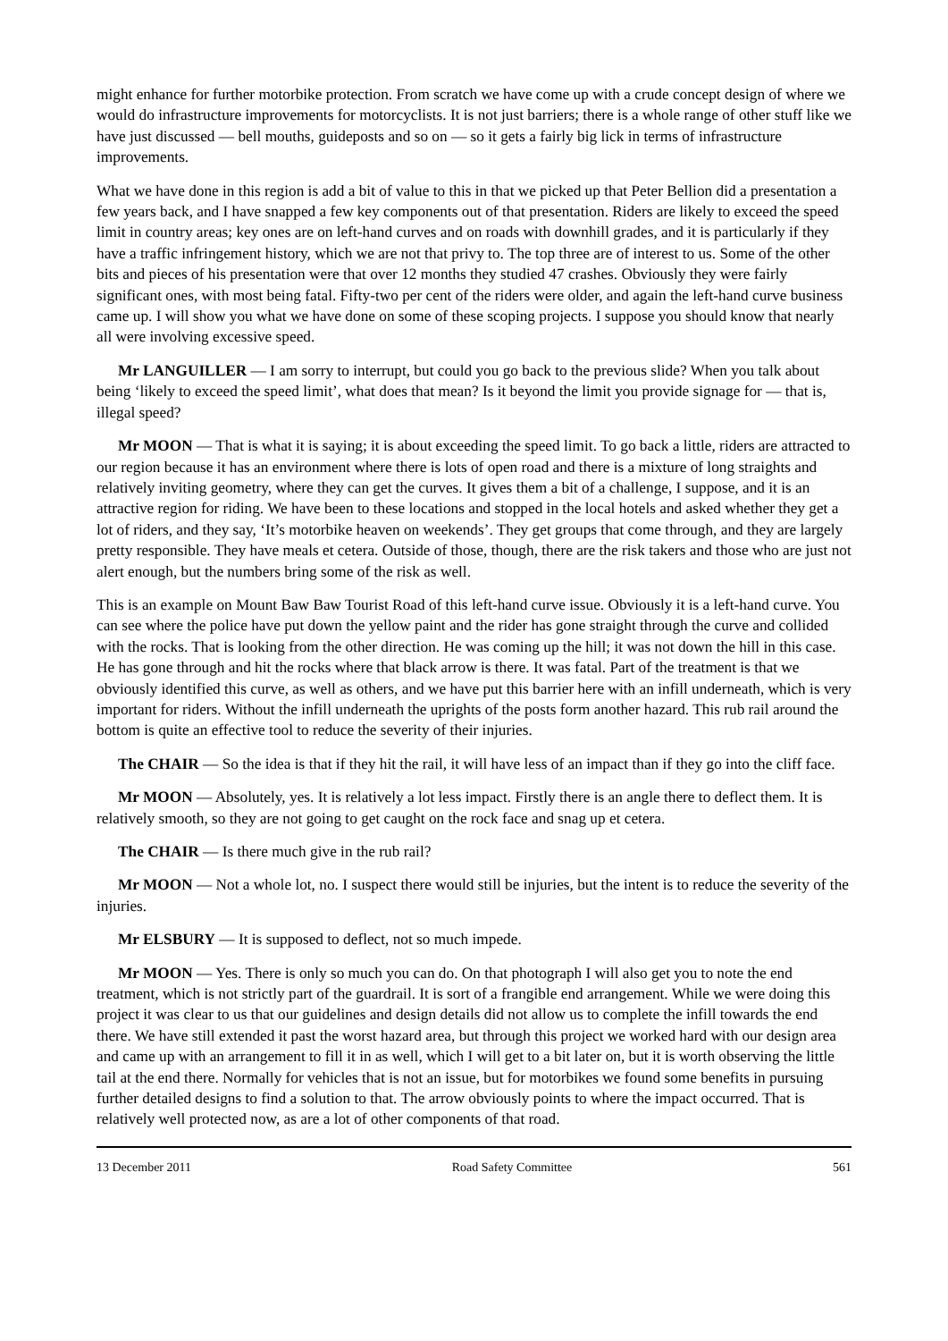might enhance for further motorbike protection. From scratch we have come up with a crude concept design of where we would do infrastructure improvements for motorcyclists. It is not just barriers; there is a whole range of other stuff like we have just discussed — bell mouths, guideposts and so on — so it gets a fairly big lick in terms of infrastructure improvements.
What we have done in this region is add a bit of value to this in that we picked up that Peter Bellion did a presentation a few years back, and I have snapped a few key components out of that presentation. Riders are likely to exceed the speed limit in country areas; key ones are on left-hand curves and on roads with downhill grades, and it is particularly if they have a traffic infringement history, which we are not that privy to. The top three are of interest to us. Some of the other bits and pieces of his presentation were that over 12 months they studied 47 crashes. Obviously they were fairly significant ones, with most being fatal. Fifty-two per cent of the riders were older, and again the left-hand curve business came up. I will show you what we have done on some of these scoping projects. I suppose you should know that nearly all were involving excessive speed.
Mr LANGUILLER — I am sorry to interrupt, but could you go back to the previous slide? When you talk about being ‘likely to exceed the speed limit’, what does that mean? Is it beyond the limit you provide signage for — that is, illegal speed?
Mr MOON — That is what it is saying; it is about exceeding the speed limit. To go back a little, riders are attracted to our region because it has an environment where there is lots of open road and there is a mixture of long straights and relatively inviting geometry, where they can get the curves. It gives them a bit of a challenge, I suppose, and it is an attractive region for riding. We have been to these locations and stopped in the local hotels and asked whether they get a lot of riders, and they say, ‘It’s motorbike heaven on weekends’. They get groups that come through, and they are largely pretty responsible. They have meals et cetera. Outside of those, though, there are the risk takers and those who are just not alert enough, but the numbers bring some of the risk as well.
This is an example on Mount Baw Baw Tourist Road of this left-hand curve issue. Obviously it is a left-hand curve. You can see where the police have put down the yellow paint and the rider has gone straight through the curve and collided with the rocks. That is looking from the other direction. He was coming up the hill; it was not down the hill in this case. He has gone through and hit the rocks where that black arrow is there. It was fatal. Part of the treatment is that we obviously identified this curve, as well as others, and we have put this barrier here with an infill underneath, which is very important for riders. Without the infill underneath the uprights of the posts form another hazard. This rub rail around the bottom is quite an effective tool to reduce the severity of their injuries.
The CHAIR — So the idea is that if they hit the rail, it will have less of an impact than if they go into the cliff face.
Mr MOON — Absolutely, yes. It is relatively a lot less impact. Firstly there is an angle there to deflect them. It is relatively smooth, so they are not going to get caught on the rock face and snag up et cetera.
The CHAIR — Is there much give in the rub rail?
Mr MOON — Not a whole lot, no. I suspect there would still be injuries, but the intent is to reduce the severity of the injuries.
Mr ELSBURY — It is supposed to deflect, not so much impede.
Mr MOON — Yes. There is only so much you can do. On that photograph I will also get you to note the end treatment, which is not strictly part of the guardrail. It is sort of a frangible end arrangement. While we were doing this project it was clear to us that our guidelines and design details did not allow us to complete the infill towards the end there. We have still extended it past the worst hazard area, but through this project we worked hard with our design area and came up with an arrangement to fill it in as well, which I will get to a bit later on, but it is worth observing the little tail at the end there. Normally for vehicles that is not an issue, but for motorbikes we found some benefits in pursuing further detailed designs to find a solution to that. The arrow obviously points to where the impact occurred. That is relatively well protected now, as are a lot of other components of that road.
13 December 2011 Road Safety Committee 561